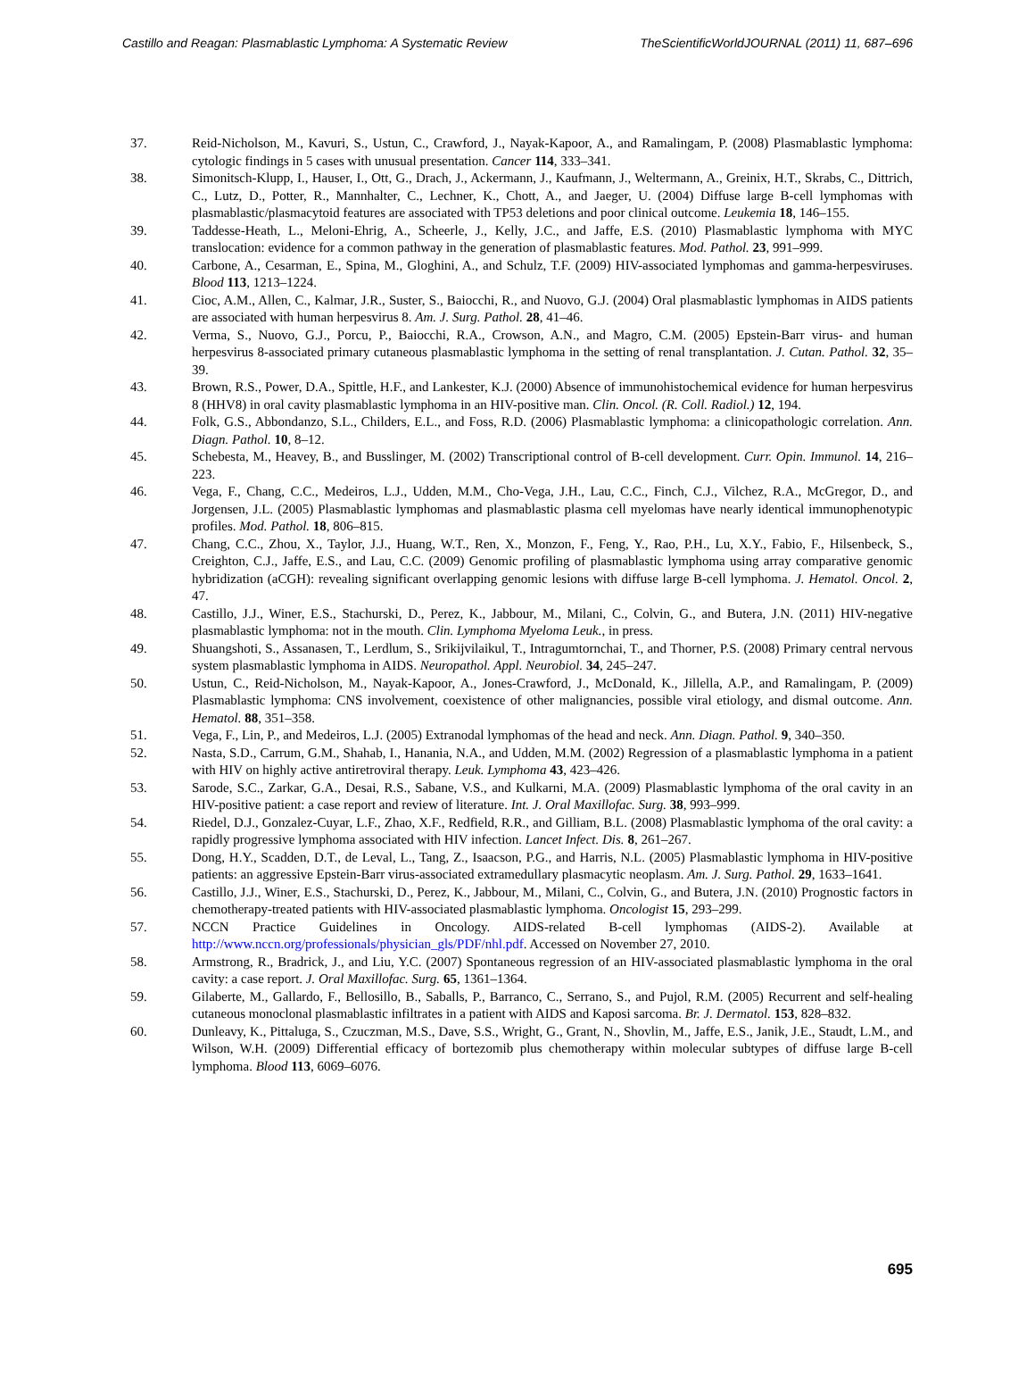Castillo and Reagan: Plasmablastic Lymphoma: A Systematic Review TheScientificWorldJOURNAL (2011) 11, 687–696
37. Reid-Nicholson, M., Kavuri, S., Ustun, C., Crawford, J., Nayak-Kapoor, A., and Ramalingam, P. (2008) Plasmablastic lymphoma: cytologic findings in 5 cases with unusual presentation. Cancer 114, 333–341.
38. Simonitsch-Klupp, I., Hauser, I., Ott, G., Drach, J., Ackermann, J., Kaufmann, J., Weltermann, A., Greinix, H.T., Skrabs, C., Dittrich, C., Lutz, D., Potter, R., Mannhalter, C., Lechner, K., Chott, A., and Jaeger, U. (2004) Diffuse large B-cell lymphomas with plasmablastic/plasmacytoid features are associated with TP53 deletions and poor clinical outcome. Leukemia 18, 146–155.
39. Taddesse-Heath, L., Meloni-Ehrig, A., Scheerle, J., Kelly, J.C., and Jaffe, E.S. (2010) Plasmablastic lymphoma with MYC translocation: evidence for a common pathway in the generation of plasmablastic features. Mod. Pathol. 23, 991–999.
40. Carbone, A., Cesarman, E., Spina, M., Gloghini, A., and Schulz, T.F. (2009) HIV-associated lymphomas and gamma-herpesviruses. Blood 113, 1213–1224.
41. Cioc, A.M., Allen, C., Kalmar, J.R., Suster, S., Baiocchi, R., and Nuovo, G.J. (2004) Oral plasmablastic lymphomas in AIDS patients are associated with human herpesvirus 8. Am. J. Surg. Pathol. 28, 41–46.
42. Verma, S., Nuovo, G.J., Porcu, P., Baiocchi, R.A., Crowson, A.N., and Magro, C.M. (2005) Epstein-Barr virus- and human herpesvirus 8-associated primary cutaneous plasmablastic lymphoma in the setting of renal transplantation. J. Cutan. Pathol. 32, 35–39.
43. Brown, R.S., Power, D.A., Spittle, H.F., and Lankester, K.J. (2000) Absence of immunohistochemical evidence for human herpesvirus 8 (HHV8) in oral cavity plasmablastic lymphoma in an HIV-positive man. Clin. Oncol. (R. Coll. Radiol.) 12, 194.
44. Folk, G.S., Abbondanzo, S.L., Childers, E.L., and Foss, R.D. (2006) Plasmablastic lymphoma: a clinicopathologic correlation. Ann. Diagn. Pathol. 10, 8–12.
45. Schebesta, M., Heavey, B., and Busslinger, M. (2002) Transcriptional control of B-cell development. Curr. Opin. Immunol. 14, 216–223.
46. Vega, F., Chang, C.C., Medeiros, L.J., Udden, M.M., Cho-Vega, J.H., Lau, C.C., Finch, C.J., Vilchez, R.A., McGregor, D., and Jorgensen, J.L. (2005) Plasmablastic lymphomas and plasmablastic plasma cell myelomas have nearly identical immunophenotypic profiles. Mod. Pathol. 18, 806–815.
47. Chang, C.C., Zhou, X., Taylor, J.J., Huang, W.T., Ren, X., Monzon, F., Feng, Y., Rao, P.H., Lu, X.Y., Fabio, F., Hilsenbeck, S., Creighton, C.J., Jaffe, E.S., and Lau, C.C. (2009) Genomic profiling of plasmablastic lymphoma using array comparative genomic hybridization (aCGH): revealing significant overlapping genomic lesions with diffuse large B-cell lymphoma. J. Hematol. Oncol. 2, 47.
48. Castillo, J.J., Winer, E.S., Stachurski, D., Perez, K., Jabbour, M., Milani, C., Colvin, G., and Butera, J.N. (2011) HIV-negative plasmablastic lymphoma: not in the mouth. Clin. Lymphoma Myeloma Leuk., in press.
49. Shuangshoti, S., Assanasen, T., Lerdlum, S., Srikijvilaikul, T., Intragumtornchai, T., and Thorner, P.S. (2008) Primary central nervous system plasmablastic lymphoma in AIDS. Neuropathol. Appl. Neurobiol. 34, 245–247.
50. Ustun, C., Reid-Nicholson, M., Nayak-Kapoor, A., Jones-Crawford, J., McDonald, K., Jillella, A.P., and Ramalingam, P. (2009) Plasmablastic lymphoma: CNS involvement, coexistence of other malignancies, possible viral etiology, and dismal outcome. Ann. Hematol. 88, 351–358.
51. Vega, F., Lin, P., and Medeiros, L.J. (2005) Extranodal lymphomas of the head and neck. Ann. Diagn. Pathol. 9, 340–350.
52. Nasta, S.D., Carrum, G.M., Shahab, I., Hanania, N.A., and Udden, M.M. (2002) Regression of a plasmablastic lymphoma in a patient with HIV on highly active antiretroviral therapy. Leuk. Lymphoma 43, 423–426.
53. Sarode, S.C., Zarkar, G.A., Desai, R.S., Sabane, V.S., and Kulkarni, M.A. (2009) Plasmablastic lymphoma of the oral cavity in an HIV-positive patient: a case report and review of literature. Int. J. Oral Maxillofac. Surg. 38, 993–999.
54. Riedel, D.J., Gonzalez-Cuyar, L.F., Zhao, X.F., Redfield, R.R., and Gilliam, B.L. (2008) Plasmablastic lymphoma of the oral cavity: a rapidly progressive lymphoma associated with HIV infection. Lancet Infect. Dis. 8, 261–267.
55. Dong, H.Y., Scadden, D.T., de Leval, L., Tang, Z., Isaacson, P.G., and Harris, N.L. (2005) Plasmablastic lymphoma in HIV-positive patients: an aggressive Epstein-Barr virus-associated extramedullary plasmacytic neoplasm. Am. J. Surg. Pathol. 29, 1633–1641.
56. Castillo, J.J., Winer, E.S., Stachurski, D., Perez, K., Jabbour, M., Milani, C., Colvin, G., and Butera, J.N. (2010) Prognostic factors in chemotherapy-treated patients with HIV-associated plasmablastic lymphoma. Oncologist 15, 293–299.
57. NCCN Practice Guidelines in Oncology. AIDS-related B-cell lymphomas (AIDS-2). Available at http://www.nccn.org/professionals/physician_gls/PDF/nhl.pdf. Accessed on November 27, 2010.
58. Armstrong, R., Bradrick, J., and Liu, Y.C. (2007) Spontaneous regression of an HIV-associated plasmablastic lymphoma in the oral cavity: a case report. J. Oral Maxillofac. Surg. 65, 1361–1364.
59. Gilaberte, M., Gallardo, F., Bellosillo, B., Saballs, P., Barranco, C., Serrano, S., and Pujol, R.M. (2005) Recurrent and self-healing cutaneous monoclonal plasmablastic infiltrates in a patient with AIDS and Kaposi sarcoma. Br. J. Dermatol. 153, 828–832.
60. Dunleavy, K., Pittaluga, S., Czuczman, M.S., Dave, S.S., Wright, G., Grant, N., Shovlin, M., Jaffe, E.S., Janik, J.E., Staudt, L.M., and Wilson, W.H. (2009) Differential efficacy of bortezomib plus chemotherapy within molecular subtypes of diffuse large B-cell lymphoma. Blood 113, 6069–6076.
695